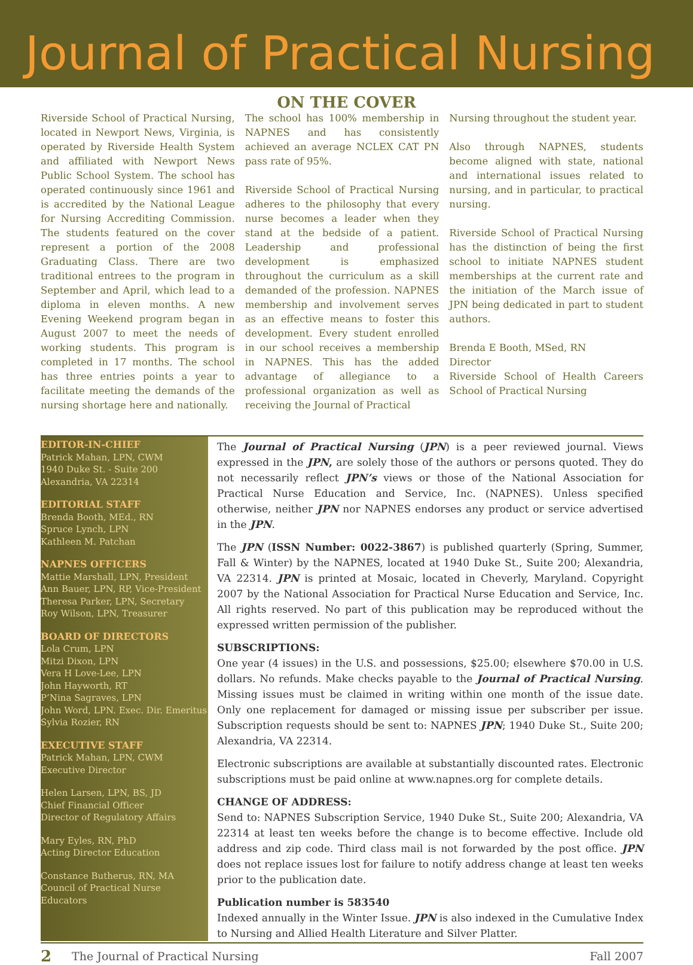Journal of Practical Nursing
ON THE COVER
Riverside School of Practical Nursing, located in Newport News, Virginia, is operated by Riverside Health System and affiliated with Newport News Public School System. The school has operated continuously since 1961 and is accredited by the National League for Nursing Accrediting Commission. The students featured on the cover represent a portion of the 2008 Graduating Class. There are two traditional entrees to the program in September and April, which lead to a diploma in eleven months. A new Evening Weekend program began in August 2007 to meet the needs of working students. This program is completed in 17 months. The school has three entries points a year to facilitate meeting the demands of the nursing shortage here and nationally.
The school has 100% membership in NAPNES and has consistently achieved an average NCLEX CAT PN pass rate of 95%.
Riverside School of Practical Nursing adheres to the philosophy that every nurse becomes a leader when they stand at the bedside of a patient. Leadership and professional development is emphasized throughout the curriculum as a skill demanded of the profession. NAPNES membership and involvement serves as an effective means to foster this development. Every student enrolled in our school receives a membership in NAPNES. This has the added advantage of allegiance to a professional organization as well as receiving the Journal of Practical
Nursing throughout the student year.
Also through NAPNES, students become aligned with state, national and international issues related to nursing, and in particular, to practical nursing.
Riverside School of Practical Nursing has the distinction of being the first school to initiate NAPNES student memberships at the current rate and the initiation of the March issue of JPN being dedicated in part to student authors.
Brenda E Booth, MSed, RN
Director
Riverside School of Health Careers School of Practical Nursing
EDITOR-IN-CHIEF
Patrick Mahan, LPN, CWM
1940 Duke St. - Suite 200
Alexandria, VA 22314
EDITORIAL STAFF
Brenda Booth, MEd., RN
Spruce Lynch, LPN
Kathleen M. Patchan
NAPNES OFFICERS
Mattie Marshall, LPN, President
Ann Bauer, LPN, RP, Vice-President
Theresa Parker, LPN, Secretary
Roy Wilson, LPN, Treasurer
BOARD OF DIRECTORS
Lola Crum, LPN
Mitzi Dixon, LPN
Vera H Love-Lee, LPN
John Hayworth, RT
P’Nina Sagraves, LPN
John Word, LPN. Exec. Dir. Emeritus
Sylvia Rozier, RN
EXECUTIVE STAFF
Patrick Mahan, LPN, CWM
Executive Director
Helen Larsen, LPN, BS, JD
Chief Financial Officer
Director of Regulatory Affairs
Mary Eyles, RN, PhD
Acting Director Education
Constance Butherus, RN, MA
Council of Practical Nurse Educators
The Journal of Practical Nursing (JPN) is a peer reviewed journal. Views expressed in the JPN, are solely those of the authors or persons quoted. They do not necessarily reflect JPN’s views or those of the National Association for Practical Nurse Education and Service, Inc. (NAPNES). Unless specified otherwise, neither JPN nor NAPNES endorses any product or service advertised in the JPN.
The JPN (ISSN Number: 0022-3867) is published quarterly (Spring, Summer, Fall & Winter) by the NAPNES, located at 1940 Duke St., Suite 200; Alexandria, VA 22314. JPN is printed at Mosaic, located in Cheverly, Maryland. Copyright 2007 by the National Association for Practical Nurse Education and Service, Inc. All rights reserved. No part of this publication may be reproduced without the expressed written permission of the publisher.
SUBSCRIPTIONS:
One year (4 issues) in the U.S. and possessions, $25.00; elsewhere $70.00 in U.S. dollars. No refunds. Make checks payable to the Journal of Practical Nursing. Missing issues must be claimed in writing within one month of the issue date. Only one replacement for damaged or missing issue per subscriber per issue. Subscription requests should be sent to: NAPNES JPN; 1940 Duke St., Suite 200; Alexandria, VA 22314.
Electronic subscriptions are available at substantially discounted rates. Electronic subscriptions must be paid online at www.napnes.org for complete details.
CHANGE OF ADDRESS:
Send to: NAPNES Subscription Service, 1940 Duke St., Suite 200; Alexandria, VA 22314 at least ten weeks before the change is to become effective. Include old address and zip code. Third class mail is not forwarded by the post office. JPN does not replace issues lost for failure to notify address change at least ten weeks prior to the publication date.
Publication number is 583540
Indexed annually in the Winter Issue. JPN is also indexed in the Cumulative Index to Nursing and Allied Health Literature and Silver Platter.
2 The Journal of Practical Nursing Fall 2007